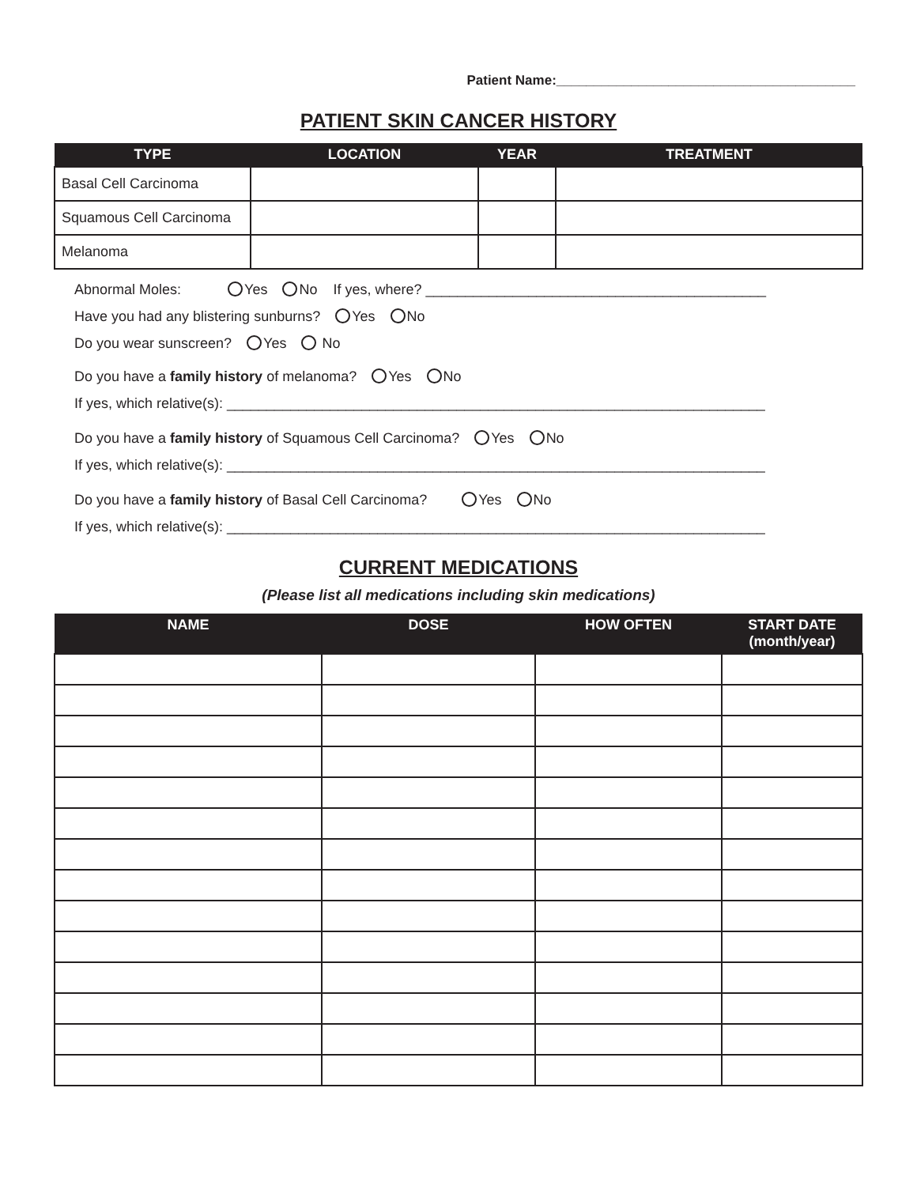Patient Name:________________________________________
PATIENT SKIN CANCER HISTORY
| TYPE | LOCATION | YEAR | TREATMENT |
| --- | --- | --- | --- |
| Basal Cell Carcinoma | | | |
| Squamous Cell Carcinoma | | | |
| Melanoma | | | |
Abnormal Moles: Yes No If yes, where? ___________________________________________
Have you had any blistering sunburns? Yes No
Do you wear sunscreen? Yes No
Do you have a family history of melanoma? Yes No
If yes, which relative(s): ____________________________________________________________________
Do you have a family history of Squamous Cell Carcinoma? Yes No
If yes, which relative(s): ____________________________________________________________________
Do you have a family history of Basal Cell Carcinoma? Yes No
If yes, which relative(s): ____________________________________________________________________
CURRENT MEDICATIONS
(Please list all medications including skin medications)
| NAME | DOSE | HOW OFTEN | START DATE (month/year) |
| --- | --- | --- | --- |